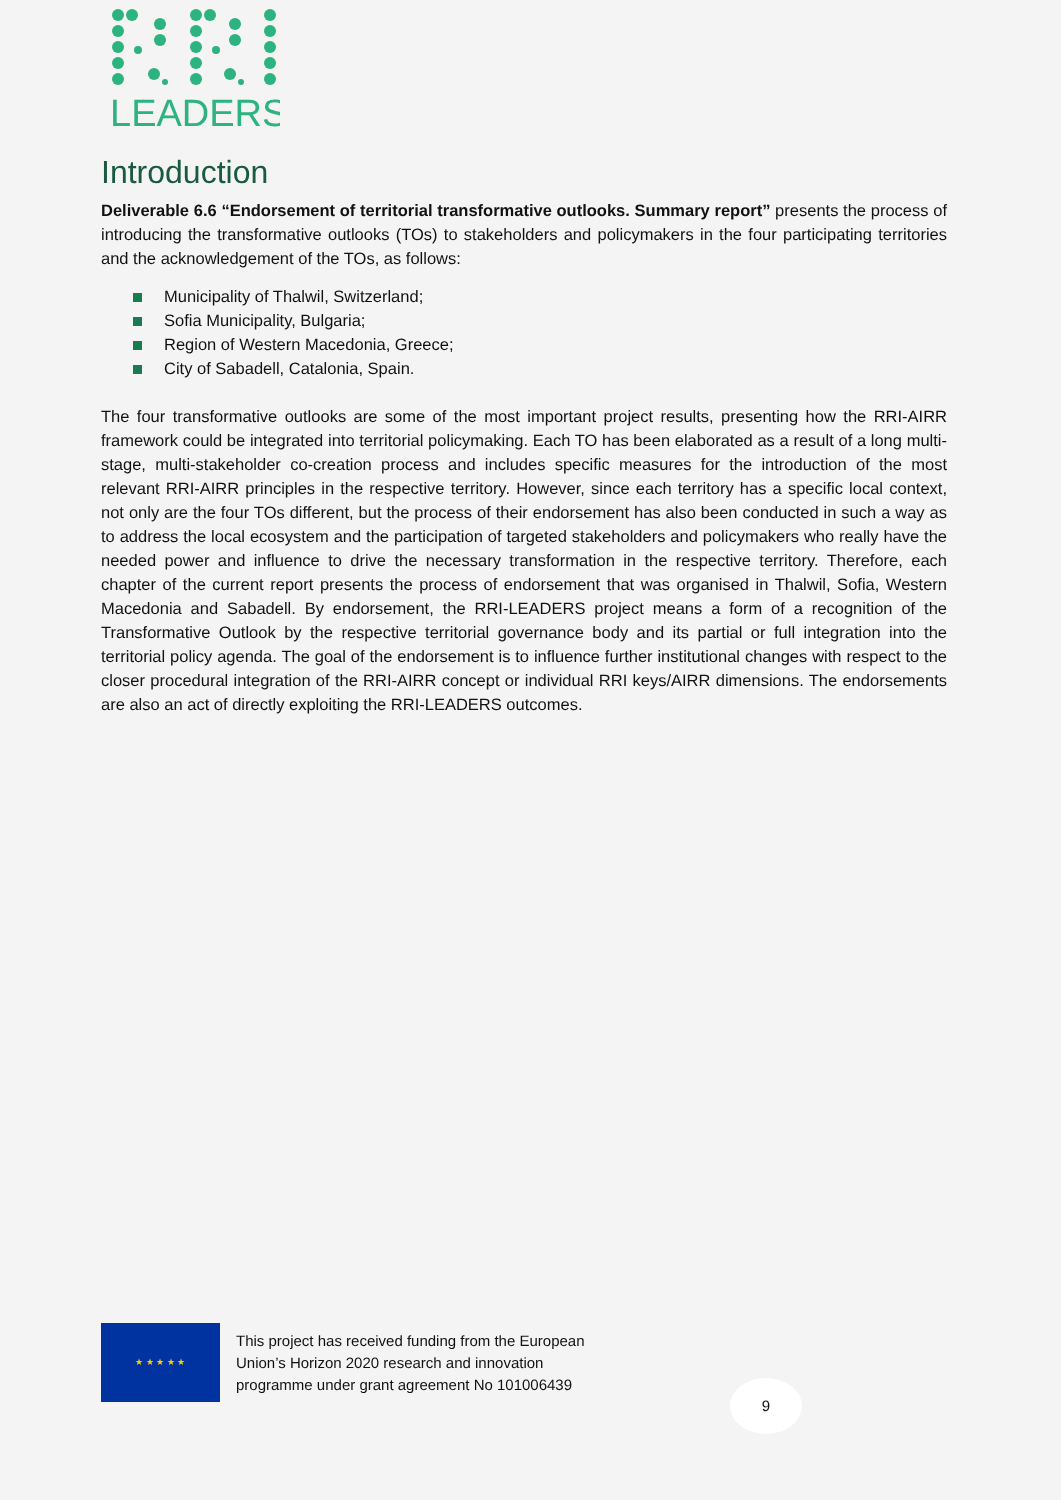LEADERS
Introduction
Deliverable 6.6 “Endorsement of territorial transformative outlooks. Summary report” presents the process of introducing the transformative outlooks (TOs) to stakeholders and policymakers in the four participating territories and the acknowledgement of the TOs, as follows:
Municipality of Thalwil, Switzerland;
Sofia Municipality, Bulgaria;
Region of Western Macedonia, Greece;
City of Sabadell, Catalonia, Spain.
The four transformative outlooks are some of the most important project results, presenting how the RRI-AIRR framework could be integrated into territorial policymaking. Each TO has been elaborated as a result of a long multi-stage, multi-stakeholder co-creation process and includes specific measures for the introduction of the most relevant RRI-AIRR principles in the respective territory. However, since each territory has a specific local context, not only are the four TOs different, but the process of their endorsement has also been conducted in such a way as to address the local ecosystem and the participation of targeted stakeholders and policymakers who really have the needed power and influence to drive the necessary transformation in the respective territory. Therefore, each chapter of the current report presents the process of endorsement that was organised in Thalwil, Sofia, Western Macedonia and Sabadell. By endorsement, the RRI-LEADERS project means a form of a recognition of the Transformative Outlook by the respective territorial governance body and its partial or full integration into the territorial policy agenda. The goal of the endorsement is to influence further institutional changes with respect to the closer procedural integration of the RRI-AIRR concept or individual RRI keys/AIRR dimensions. The endorsements are also an act of directly exploiting the RRI-LEADERS outcomes.
★ ★ ★ ★ ★
This project has received funding from the European
Union’s Horizon 2020 research and innovation
programme under grant agreement No 101006439
9